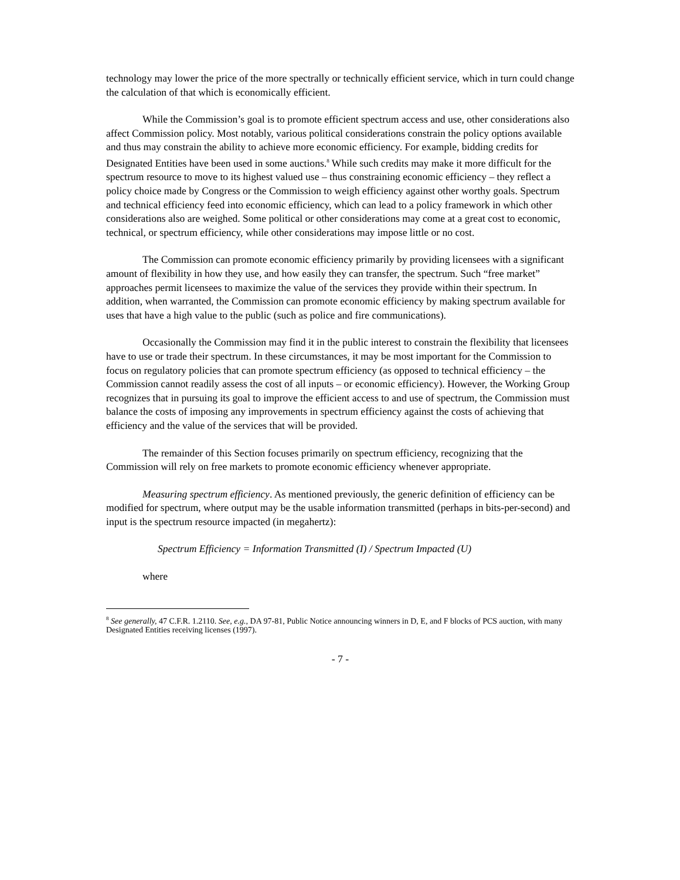technology may lower the price of the more spectrally or technically efficient service, which in turn could change the calculation of that which is economically efficient.
While the Commission’s goal is to promote efficient spectrum access and use, other considerations also affect Commission policy. Most notably, various political considerations constrain the policy options available and thus may constrain the ability to achieve more economic efficiency. For example, bidding credits for Designated Entities have been used in some auctions.<sup>8</sup> While such credits may make it more difficult for the spectrum resource to move to its highest valued use – thus constraining economic efficiency – they reflect a policy choice made by Congress or the Commission to weigh efficiency against other worthy goals. Spectrum and technical efficiency feed into economic efficiency, which can lead to a policy framework in which other considerations also are weighed. Some political or other considerations may come at a great cost to economic, technical, or spectrum efficiency, while other considerations may impose little or no cost.
The Commission can promote economic efficiency primarily by providing licensees with a significant amount of flexibility in how they use, and how easily they can transfer, the spectrum. Such “free market” approaches permit licensees to maximize the value of the services they provide within their spectrum. In addition, when warranted, the Commission can promote economic efficiency by making spectrum available for uses that have a high value to the public (such as police and fire communications).
Occasionally the Commission may find it in the public interest to constrain the flexibility that licensees have to use or trade their spectrum. In these circumstances, it may be most important for the Commission to focus on regulatory policies that can promote spectrum efficiency (as opposed to technical efficiency – the Commission cannot readily assess the cost of all inputs – or economic efficiency). However, the Working Group recognizes that in pursuing its goal to improve the efficient access to and use of spectrum, the Commission must balance the costs of imposing any improvements in spectrum efficiency against the costs of achieving that efficiency and the value of the services that will be provided.
The remainder of this Section focuses primarily on spectrum efficiency, recognizing that the Commission will rely on free markets to promote economic efficiency whenever appropriate.
Measuring spectrum efficiency. As mentioned previously, the generic definition of efficiency can be modified for spectrum, where output may be the usable information transmitted (perhaps in bits-per-second) and input is the spectrum resource impacted (in megahertz):
Spectrum Efficiency = Information Transmitted (I) / Spectrum Impacted (U)
where
<sup>8</sup> See generally, 47 C.F.R. 1.2110. See, e.g., DA 97-81, Public Notice announcing winners in D, E, and F blocks of PCS auction, with many Designated Entities receiving licenses (1997).
- 7 -